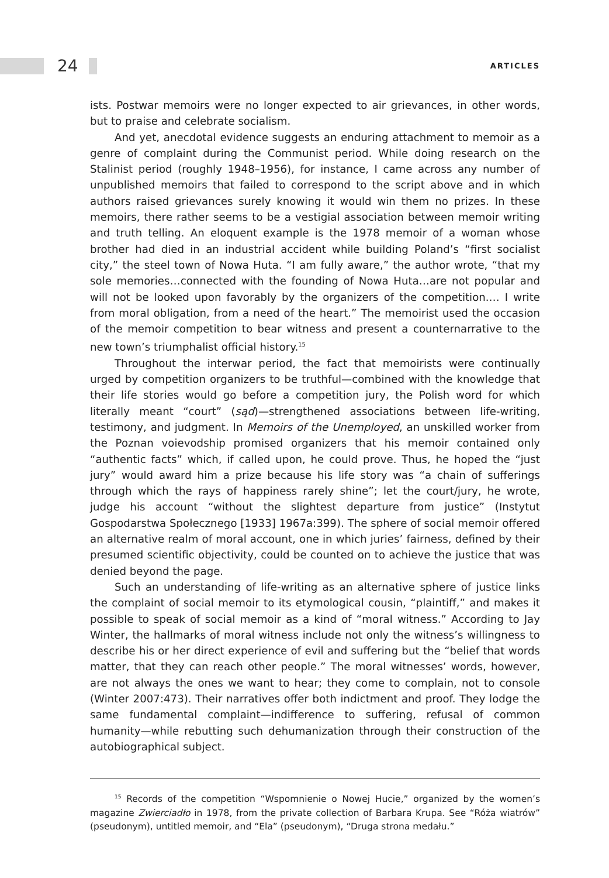24 ARTICLES
ists. Postwar memoirs were no longer expected to air grievances, in other words, but to praise and celebrate socialism.
And yet, anecdotal evidence suggests an enduring attachment to memoir as a genre of complaint during the Communist period. While doing research on the Stalinist period (roughly 1948–1956), for instance, I came across any number of unpublished memoirs that failed to correspond to the script above and in which authors raised grievances surely knowing it would win them no prizes. In these memoirs, there rather seems to be a vestigial association between memoir writing and truth telling. An eloquent example is the 1978 memoir of a woman whose brother had died in an industrial accident while building Poland’s “first socialist city,” the steel town of Nowa Huta. “I am fully aware,” the author wrote, “that my sole memories…connected with the founding of Nowa Huta…are not popular and will not be looked upon favorably by the organizers of the competition.… I write from moral obligation, from a need of the heart.” The memoirist used the occasion of the memoir competition to bear witness and present a counternarrative to the new town’s triumphalist official history.<sup>15</sup>
Throughout the interwar period, the fact that memoirists were continually urged by competition organizers to be truthful—combined with the knowledge that their life stories would go before a competition jury, the Polish word for which literally meant “court” (sąd)—strengthened associations between life-writing, testimony, and judgment. In Memoirs of the Unemployed, an unskilled worker from the Poznan voievodship promised organizers that his memoir contained only “authentic facts” which, if called upon, he could prove. Thus, he hoped the “just jury” would award him a prize because his life story was “a chain of sufferings through which the rays of happiness rarely shine”; let the court/jury, he wrote, judge his account “without the slightest departure from justice” (Instytut Gospodarstwa Społecznego [1933] 1967a:399). The sphere of social memoir offered an alternative realm of moral account, one in which juries’ fairness, defined by their presumed scientific objectivity, could be counted on to achieve the justice that was denied beyond the page.
Such an understanding of life-writing as an alternative sphere of justice links the complaint of social memoir to its etymological cousin, “plaintiff,” and makes it possible to speak of social memoir as a kind of “moral witness.” According to Jay Winter, the hallmarks of moral witness include not only the witness’s willingness to describe his or her direct experience of evil and suffering but the “belief that words matter, that they can reach other people.” The moral witnesses’ words, however, are not always the ones we want to hear; they come to complain, not to console (Winter 2007:473). Their narratives offer both indictment and proof. They lodge the same fundamental complaint—indifference to suffering, refusal of common humanity—while rebutting such dehumanization through their construction of the autobiographical subject.
<sup>15</sup> Records of the competition “Wspomnienie o Nowej Hucie,” organized by the women’s magazine Zwierciadło in 1978, from the private collection of Barbara Krupa. See “Róża wiatrów” (pseudonym), untitled memoir, and “Ela” (pseudonym), “Druga strona medału.”